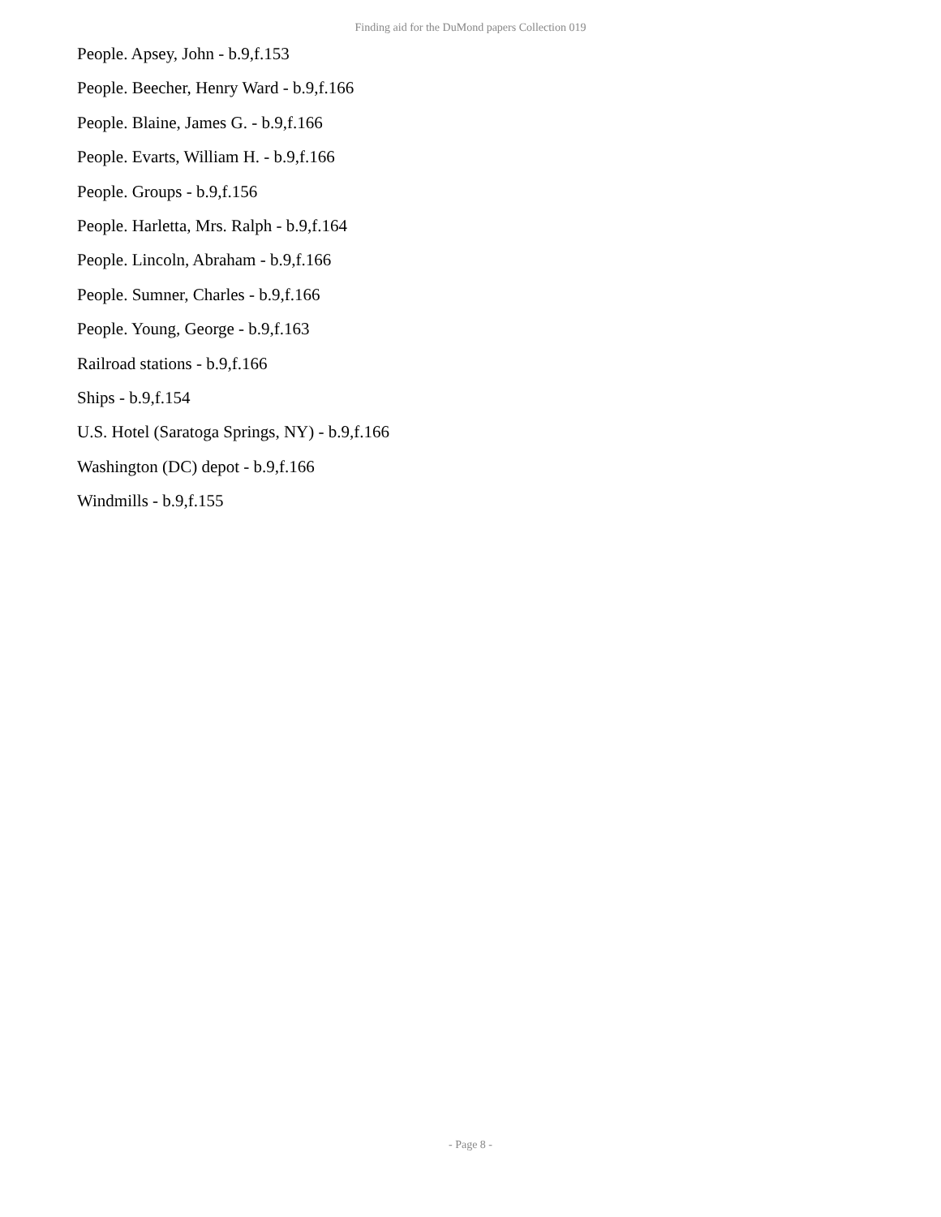Finding aid for the DuMond papers Collection 019
People. Apsey, John - b.9,f.153
People. Beecher, Henry Ward - b.9,f.166
People. Blaine, James G. - b.9,f.166
People. Evarts, William H. - b.9,f.166
People. Groups - b.9,f.156
People. Harletta, Mrs. Ralph - b.9,f.164
People. Lincoln, Abraham - b.9,f.166
People. Sumner, Charles - b.9,f.166
People. Young, George - b.9,f.163
Railroad stations - b.9,f.166
Ships - b.9,f.154
U.S. Hotel (Saratoga Springs, NY) - b.9,f.166
Washington (DC) depot - b.9,f.166
Windmills - b.9,f.155
- Page 8 -